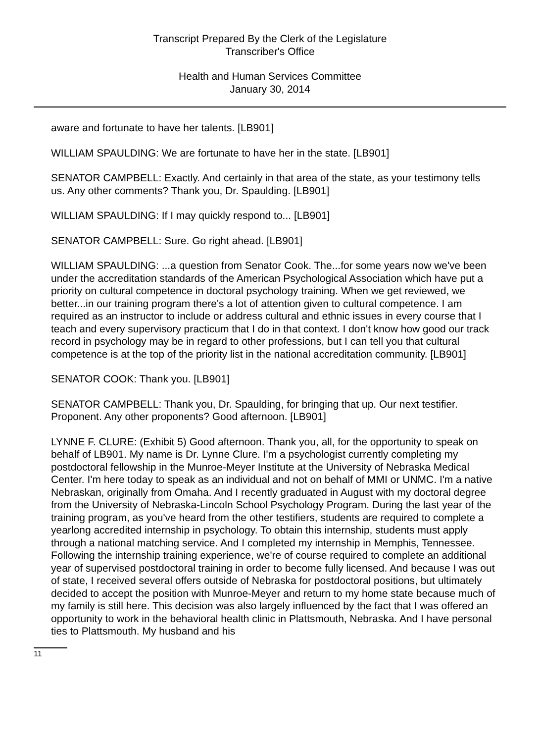Transcript Prepared By the Clerk of the Legislature
Transcriber's Office
Health and Human Services Committee
January 30, 2014
aware and fortunate to have her talents. [LB901]
WILLIAM SPAULDING: We are fortunate to have her in the state. [LB901]
SENATOR CAMPBELL: Exactly. And certainly in that area of the state, as your testimony tells us. Any other comments? Thank you, Dr. Spaulding. [LB901]
WILLIAM SPAULDING: If I may quickly respond to... [LB901]
SENATOR CAMPBELL: Sure. Go right ahead. [LB901]
WILLIAM SPAULDING: ...a question from Senator Cook. The...for some years now we've been under the accreditation standards of the American Psychological Association which have put a priority on cultural competence in doctoral psychology training. When we get reviewed, we better...in our training program there's a lot of attention given to cultural competence. I am required as an instructor to include or address cultural and ethnic issues in every course that I teach and every supervisory practicum that I do in that context. I don't know how good our track record in psychology may be in regard to other professions, but I can tell you that cultural competence is at the top of the priority list in the national accreditation community. [LB901]
SENATOR COOK: Thank you. [LB901]
SENATOR CAMPBELL: Thank you, Dr. Spaulding, for bringing that up. Our next testifier. Proponent. Any other proponents? Good afternoon. [LB901]
LYNNE F. CLURE: (Exhibit 5) Good afternoon. Thank you, all, for the opportunity to speak on behalf of LB901. My name is Dr. Lynne Clure. I'm a psychologist currently completing my postdoctoral fellowship in the Munroe-Meyer Institute at the University of Nebraska Medical Center. I'm here today to speak as an individual and not on behalf of MMI or UNMC. I'm a native Nebraskan, originally from Omaha. And I recently graduated in August with my doctoral degree from the University of Nebraska-Lincoln School Psychology Program. During the last year of the training program, as you've heard from the other testifiers, students are required to complete a yearlong accredited internship in psychology. To obtain this internship, students must apply through a national matching service. And I completed my internship in Memphis, Tennessee. Following the internship training experience, we're of course required to complete an additional year of supervised postdoctoral training in order to become fully licensed. And because I was out of state, I received several offers outside of Nebraska for postdoctoral positions, but ultimately decided to accept the position with Munroe-Meyer and return to my home state because much of my family is still here. This decision was also largely influenced by the fact that I was offered an opportunity to work in the behavioral health clinic in Plattsmouth, Nebraska. And I have personal ties to Plattsmouth. My husband and his
11